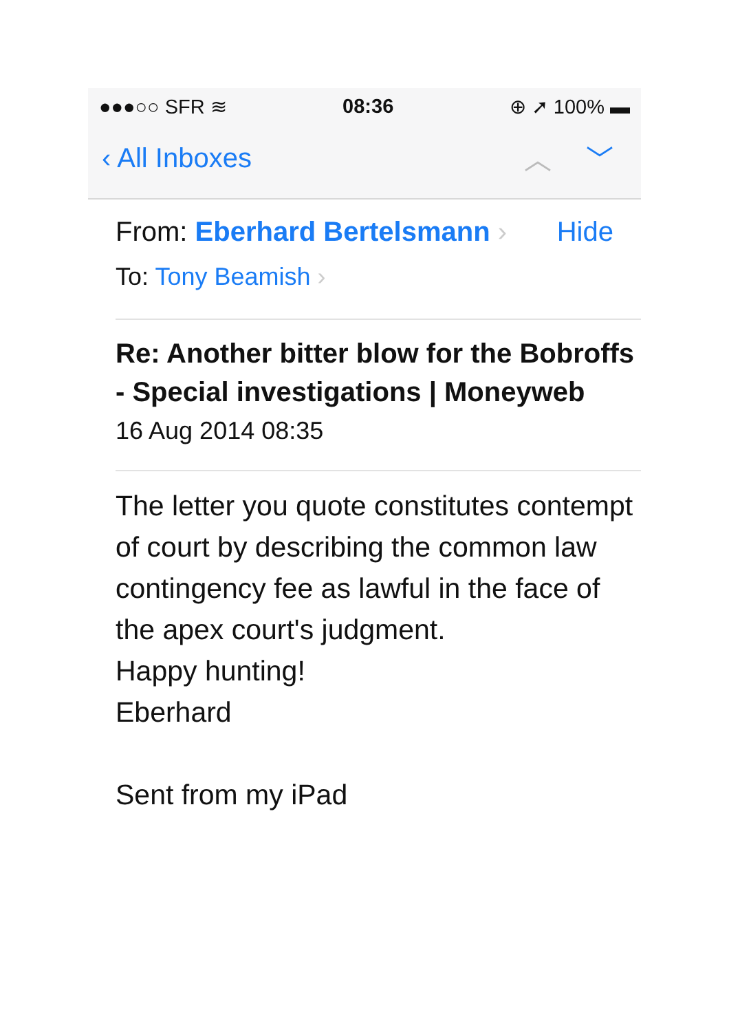●●●○○ SFR ≋ 08:36 ⊕ ➚ 100% ▬
‹ All Inboxes ︿ ﹀
From: Eberhard Bertelsmann › Hide
To: Tony Beamish ›
Re: Another bitter blow for the Bobroffs - Special investigations | Moneyweb
16 Aug 2014 08:35
The letter you quote constitutes contempt of court by describing the common law contingency fee as lawful in the face of the apex court's judgment.
Happy hunting!
Eberhard
Sent from my iPad